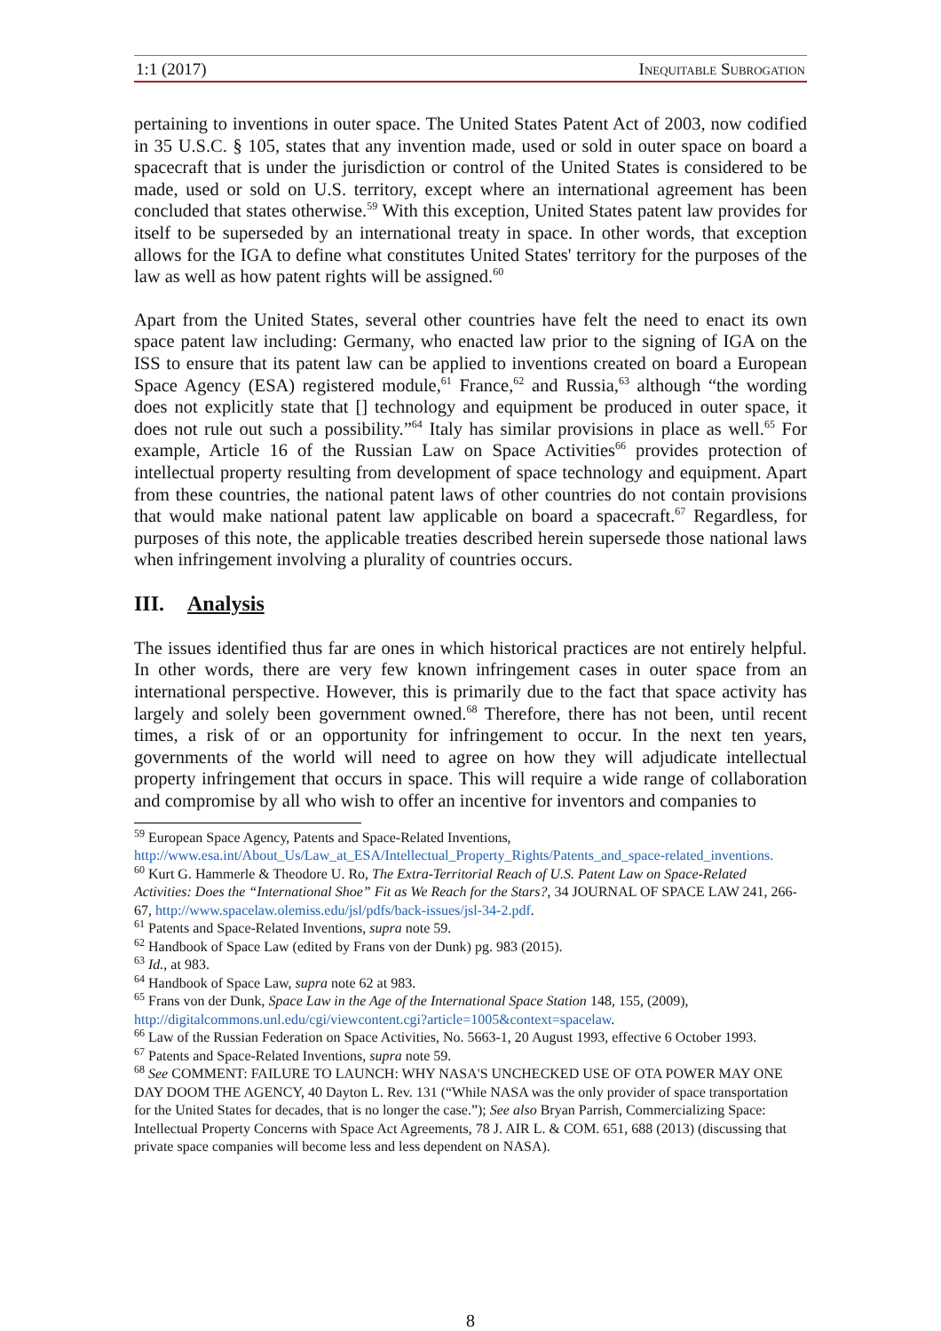1:1 (2017) Inequitable Subrogation
pertaining to inventions in outer space. The United States Patent Act of 2003, now codified in 35 U.S.C. § 105, states that any invention made, used or sold in outer space on board a spacecraft that is under the jurisdiction or control of the United States is considered to be made, used or sold on U.S. territory, except where an international agreement has been concluded that states otherwise.<sup>59</sup> With this exception, United States patent law provides for itself to be superseded by an international treaty in space. In other words, that exception allows for the IGA to define what constitutes United States' territory for the purposes of the law as well as how patent rights will be assigned.<sup>60</sup>
Apart from the United States, several other countries have felt the need to enact its own space patent law including: Germany, who enacted law prior to the signing of IGA on the ISS to ensure that its patent law can be applied to inventions created on board a European Space Agency (ESA) registered module,<sup>61</sup> France,<sup>62</sup> and Russia,<sup>63</sup> although “the wording does not explicitly state that [] technology and equipment be produced in outer space, it does not rule out such a possibility.”<sup>64</sup> Italy has similar provisions in place as well.<sup>65</sup> For example, Article 16 of the Russian Law on Space Activities<sup>66</sup> provides protection of intellectual property resulting from development of space technology and equipment. Apart from these countries, the national patent laws of other countries do not contain provisions that would make national patent law applicable on board a spacecraft.<sup>67</sup> Regardless, for purposes of this note, the applicable treaties described herein supersede those national laws when infringement involving a plurality of countries occurs.
III. Analysis
The issues identified thus far are ones in which historical practices are not entirely helpful. In other words, there are very few known infringement cases in outer space from an international perspective. However, this is primarily due to the fact that space activity has largely and solely been government owned.<sup>68</sup> Therefore, there has not been, until recent times, a risk of or an opportunity for infringement to occur. In the next ten years, governments of the world will need to agree on how they will adjudicate intellectual property infringement that occurs in space. This will require a wide range of collaboration and compromise by all who wish to offer an incentive for inventors and companies to
<sup>59</sup> European Space Agency, Patents and Space-Related Inventions, http://www.esa.int/About_Us/Law_at_ESA/Intellectual_Property_Rights/Patents_and_space-related_inventions.
<sup>60</sup> Kurt G. Hammerle & Theodore U. Ro, The Extra-Territorial Reach of U.S. Patent Law on Space-Related Activities: Does the “International Shoe” Fit as We Reach for the Stars?, 34 JOURNAL OF SPACE LAW 241, 266-67, http://www.spacelaw.olemiss.edu/jsl/pdfs/back-issues/jsl-34-2.pdf.
<sup>61</sup> Patents and Space-Related Inventions, supra note 59.
<sup>62</sup> Handbook of Space Law (edited by Frans von der Dunk) pg. 983 (2015).
<sup>63</sup> Id., at 983.
<sup>64</sup> Handbook of Space Law, supra note 62 at 983.
<sup>65</sup> Frans von der Dunk, Space Law in the Age of the International Space Station 148, 155, (2009), http://digitalcommons.unl.edu/cgi/viewcontent.cgi?article=1005&context=spacelaw.
<sup>66</sup> Law of the Russian Federation on Space Activities, No. 5663-1, 20 August 1993, effective 6 October 1993.
<sup>67</sup> Patents and Space-Related Inventions, supra note 59.
<sup>68</sup> See COMMENT: FAILURE TO LAUNCH: WHY NASA'S UNCHECKED USE OF OTA POWER MAY ONE DAY DOOM THE AGENCY, 40 Dayton L. Rev. 131 (“While NASA was the only provider of space transportation for the United States for decades, that is no longer the case.”); See also Bryan Parrish, Commercializing Space: Intellectual Property Concerns with Space Act Agreements, 78 J. AIR L. & COM. 651, 688 (2013) (discussing that private space companies will become less and less dependent on NASA).
8